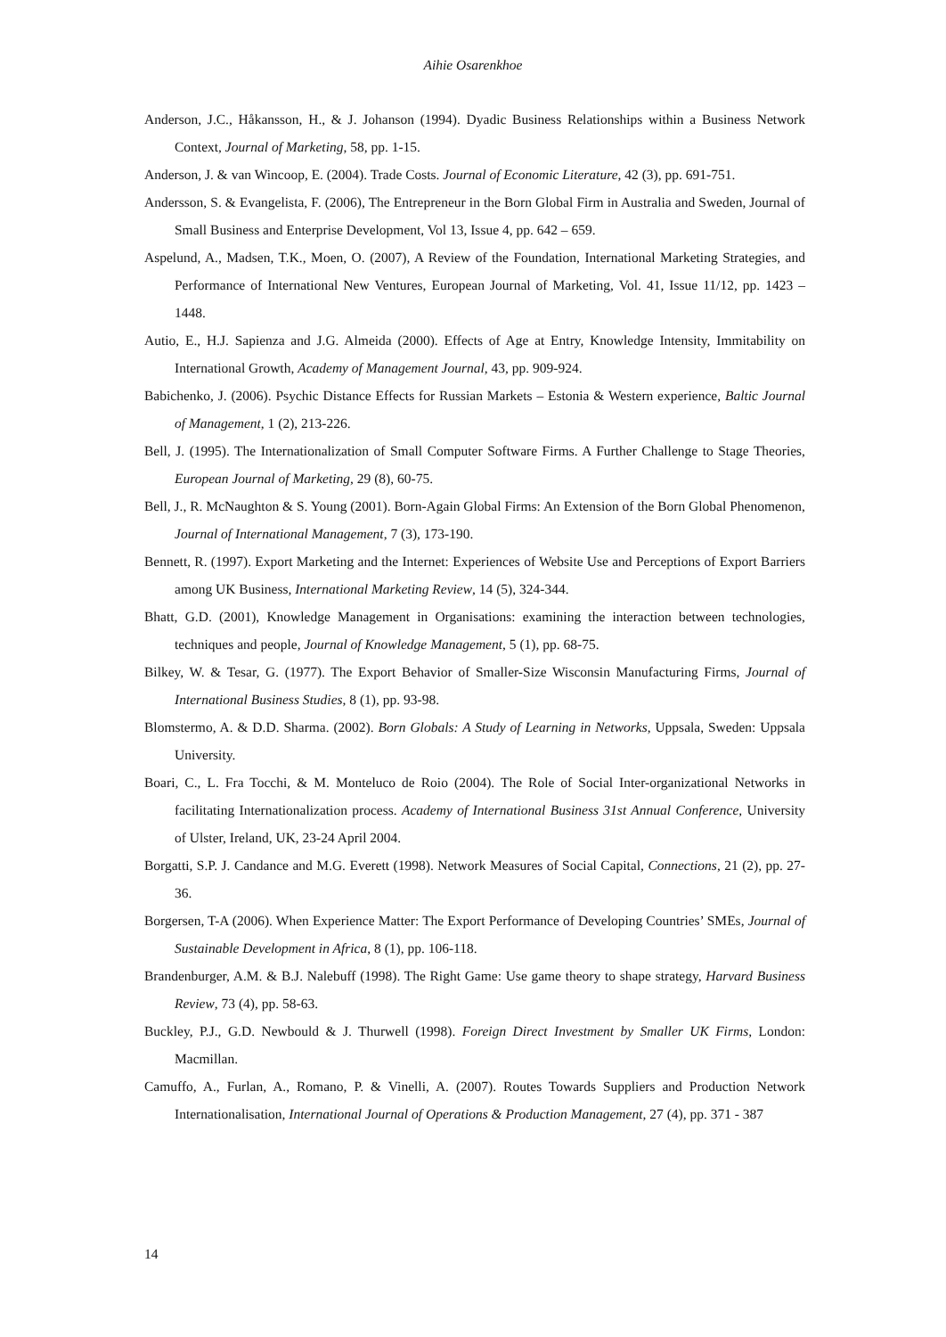Aihie Osarenkhoe
Anderson, J.C., Håkansson, H., & J. Johanson (1994). Dyadic Business Relationships within a Business Network Context, Journal of Marketing, 58, pp. 1-15.
Anderson, J. & van Wincoop, E. (2004). Trade Costs. Journal of Economic Literature, 42 (3), pp. 691-751.
Andersson, S. & Evangelista, F. (2006), The Entrepreneur in the Born Global Firm in Australia and Sweden, Journal of Small Business and Enterprise Development, Vol 13, Issue 4, pp. 642 – 659.
Aspelund, A., Madsen, T.K., Moen, O. (2007), A Review of the Foundation, International Marketing Strategies, and Performance of International New Ventures, European Journal of Marketing, Vol. 41, Issue 11/12, pp. 1423 – 1448.
Autio, E., H.J. Sapienza and J.G. Almeida (2000). Effects of Age at Entry, Knowledge Intensity, Immitability on International Growth, Academy of Management Journal, 43, pp. 909-924.
Babichenko, J. (2006). Psychic Distance Effects for Russian Markets – Estonia & Western experience, Baltic Journal of Management, 1 (2), 213-226.
Bell, J. (1995). The Internationalization of Small Computer Software Firms. A Further Challenge to Stage Theories, European Journal of Marketing, 29 (8), 60-75.
Bell, J., R. McNaughton & S. Young (2001). Born-Again Global Firms: An Extension of the Born Global Phenomenon, Journal of International Management, 7 (3), 173-190.
Bennett, R. (1997). Export Marketing and the Internet: Experiences of Website Use and Perceptions of Export Barriers among UK Business, International Marketing Review, 14 (5), 324-344.
Bhatt, G.D. (2001), Knowledge Management in Organisations: examining the interaction between technologies, techniques and people, Journal of Knowledge Management, 5 (1), pp. 68-75.
Bilkey, W. & Tesar, G. (1977). The Export Behavior of Smaller-Size Wisconsin Manufacturing Firms, Journal of International Business Studies, 8 (1), pp. 93-98.
Blomstermo, A. & D.D. Sharma. (2002). Born Globals: A Study of Learning in Networks, Uppsala, Sweden: Uppsala University.
Boari, C., L. Fra Tocchi, & M. Monteluco de Roio (2004). The Role of Social Inter-organizational Networks in facilitating Internationalization process. Academy of International Business 31st Annual Conference, University of Ulster, Ireland, UK, 23-24 April 2004.
Borgatti, S.P. J. Candance and M.G. Everett (1998). Network Measures of Social Capital, Connections, 21 (2), pp. 27-36.
Borgersen, T-A (2006). When Experience Matter: The Export Performance of Developing Countries’ SMEs, Journal of Sustainable Development in Africa, 8 (1), pp. 106-118.
Brandenburger, A.M. & B.J. Nalebuff (1998). The Right Game: Use game theory to shape strategy, Harvard Business Review, 73 (4), pp. 58-63.
Buckley, P.J., G.D. Newbould & J. Thurwell (1998). Foreign Direct Investment by Smaller UK Firms, London: Macmillan.
Camuffo, A., Furlan, A., Romano, P. & Vinelli, A. (2007). Routes Towards Suppliers and Production Network Internationalisation, International Journal of Operations & Production Management, 27 (4), pp. 371 - 387
14